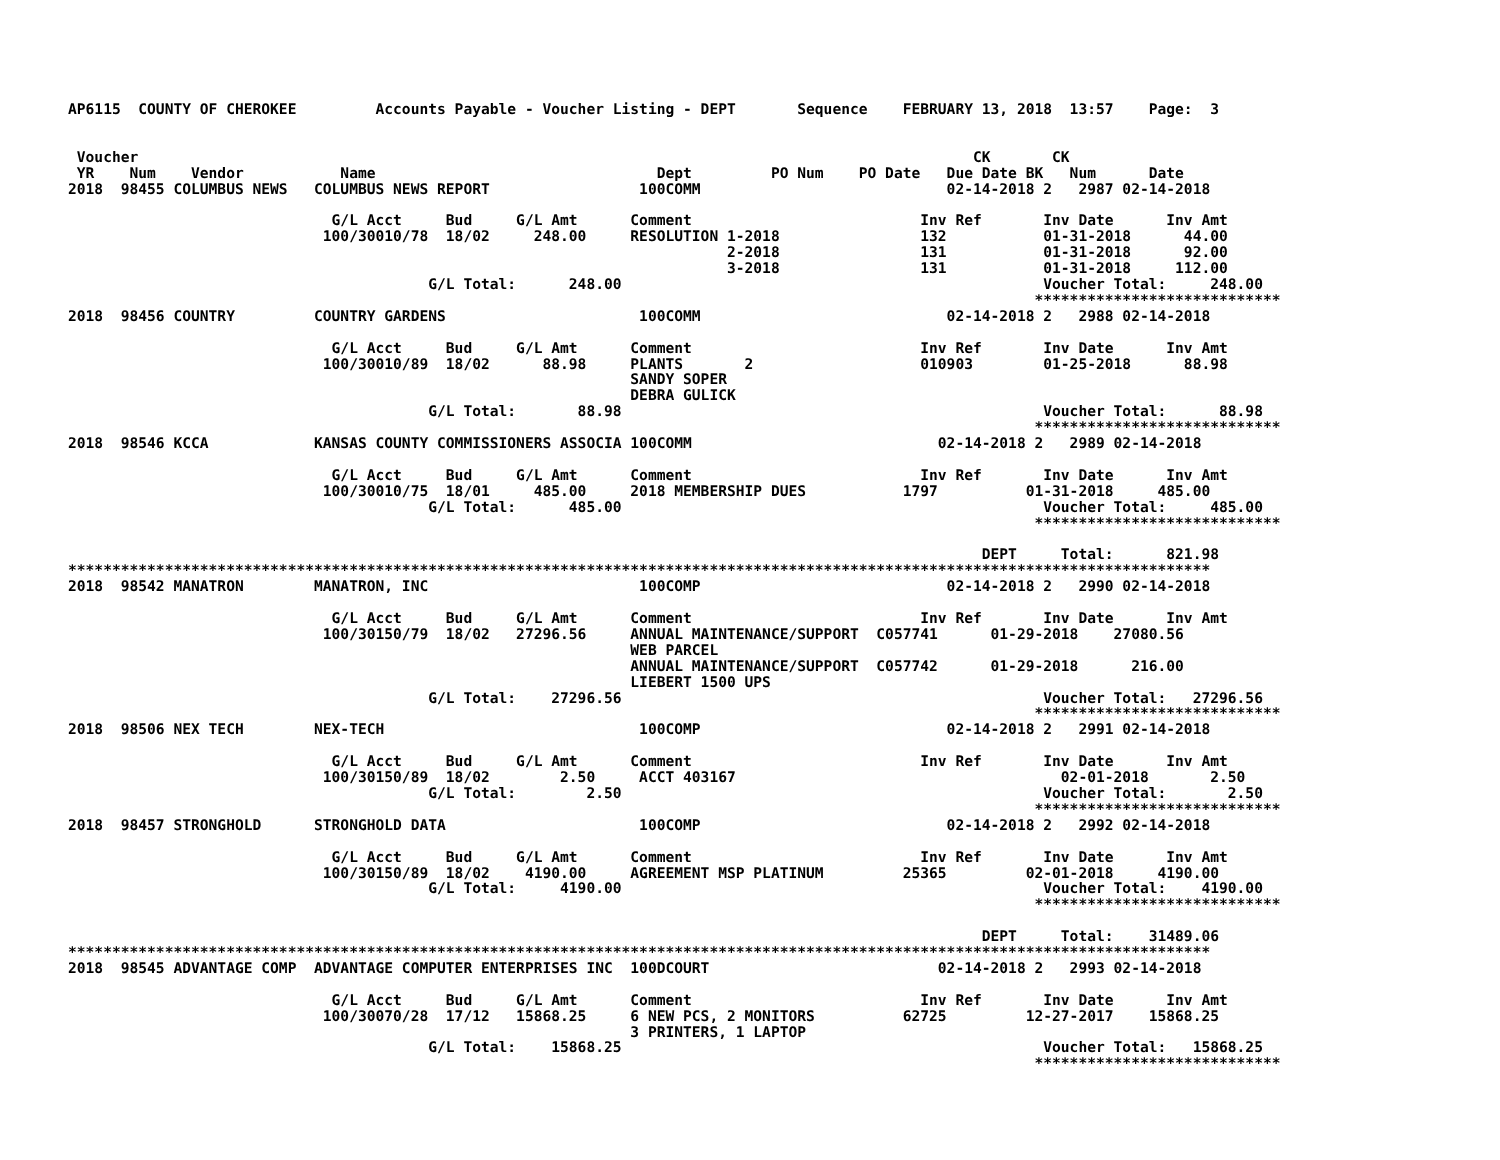AP6115  COUNTY OF CHEROKEE         Accounts Payable - Voucher Listing - DEPT       Sequence    FEBRUARY 13, 2018  13:57    Page:  3


 Voucher                                                                                               CK       CK
 YR    Num    Vendor           Name                                Dept         PO Num    PO Date   Due Date BK   Num      Date
2018  98455 COLUMBUS NEWS   COLUMBUS NEWS REPORT                 100COMM                            02-14-2018 2   2987 02-14-2018

                              G/L Acct     Bud     G/L Amt      Comment                          Inv Ref       Inv Date      Inv Amt
                             100/30010/78  18/02     248.00     RESOLUTION 1-2018                132           01-31-2018      44.00
                                                                           2-2018                131           01-31-2018      92.00
                                                                           3-2018                131           01-31-2018     112.00
                                         G/L Total:      248.00                                                Voucher Total:     248.00
                                                                                                              ****************************
2018  98456 COUNTRY         COUNTRY GARDENS                      100COMM                            02-14-2018 2   2988 02-14-2018

                              G/L Acct     Bud     G/L Amt      Comment                          Inv Ref       Inv Date      Inv Amt
                             100/30010/89  18/02      88.98     PLANTS       2                   010903        01-25-2018      88.98
                                                                SANDY SOPER
                                                                DEBRA GULICK
                                         G/L Total:       88.98                                                Voucher Total:      88.98
                                                                                                              ****************************
2018  98546 KCCA            KANSAS COUNTY COMMISSIONERS ASSOCIA 100COMM                            02-14-2018 2   2989 02-14-2018

                              G/L Acct     Bud     G/L Amt      Comment                          Inv Ref       Inv Date      Inv Amt
                             100/30010/75  18/01     485.00     2018 MEMBERSHIP DUES           1797          01-31-2018     485.00
                                         G/L Total:      485.00                                                Voucher Total:     485.00
                                                                                                              ****************************

                                                                                                        DEPT     Total:      821.98
**********************************************************************************************************************************
2018  98542 MANATRON        MANATRON, INC                        100COMP                            02-14-2018 2   2990 02-14-2018

                              G/L Acct     Bud     G/L Amt      Comment                          Inv Ref       Inv Date      Inv Amt
                             100/30150/79  18/02   27296.56     ANNUAL MAINTENANCE/SUPPORT  C057741      01-29-2018    27080.56
                                                                WEB PARCEL
                                                                ANNUAL MAINTENANCE/SUPPORT  C057742      01-29-2018      216.00
                                                                LIEBERT 1500 UPS
                                         G/L Total:    27296.56                                                Voucher Total:   27296.56
                                                                                                              ****************************
2018  98506 NEX TECH        NEX-TECH                             100COMP                            02-14-2018 2   2991 02-14-2018

                              G/L Acct     Bud     G/L Amt      Comment                          Inv Ref       Inv Date      Inv Amt
                             100/30150/89  18/02        2.50     ACCT 403167                                     02-01-2018       2.50
                                         G/L Total:        2.50                                                Voucher Total:       2.50
                                                                                                              ****************************
2018  98457 STRONGHOLD      STRONGHOLD DATA                      100COMP                            02-14-2018 2   2992 02-14-2018

                              G/L Acct     Bud     G/L Amt      Comment                          Inv Ref       Inv Date      Inv Amt
                             100/30150/89  18/02    4190.00     AGREEMENT MSP PLATINUM         25365         02-01-2018     4190.00
                                         G/L Total:     4190.00                                                Voucher Total:    4190.00
                                                                                                              ****************************

                                                                                                        DEPT     Total:    31489.06
**********************************************************************************************************************************
2018  98545 ADVANTAGE COMP  ADVANTAGE COMPUTER ENTERPRISES INC  100DCOURT                          02-14-2018 2   2993 02-14-2018

                              G/L Acct     Bud     G/L Amt      Comment                          Inv Ref       Inv Date      Inv Amt
                             100/30070/28  17/12   15868.25     6 NEW PCS, 2 MONITORS          62725         12-27-2017    15868.25
                                                                3 PRINTERS, 1 LAPTOP
                                         G/L Total:    15868.25                                                Voucher Total:   15868.25
                                                                                                              ****************************